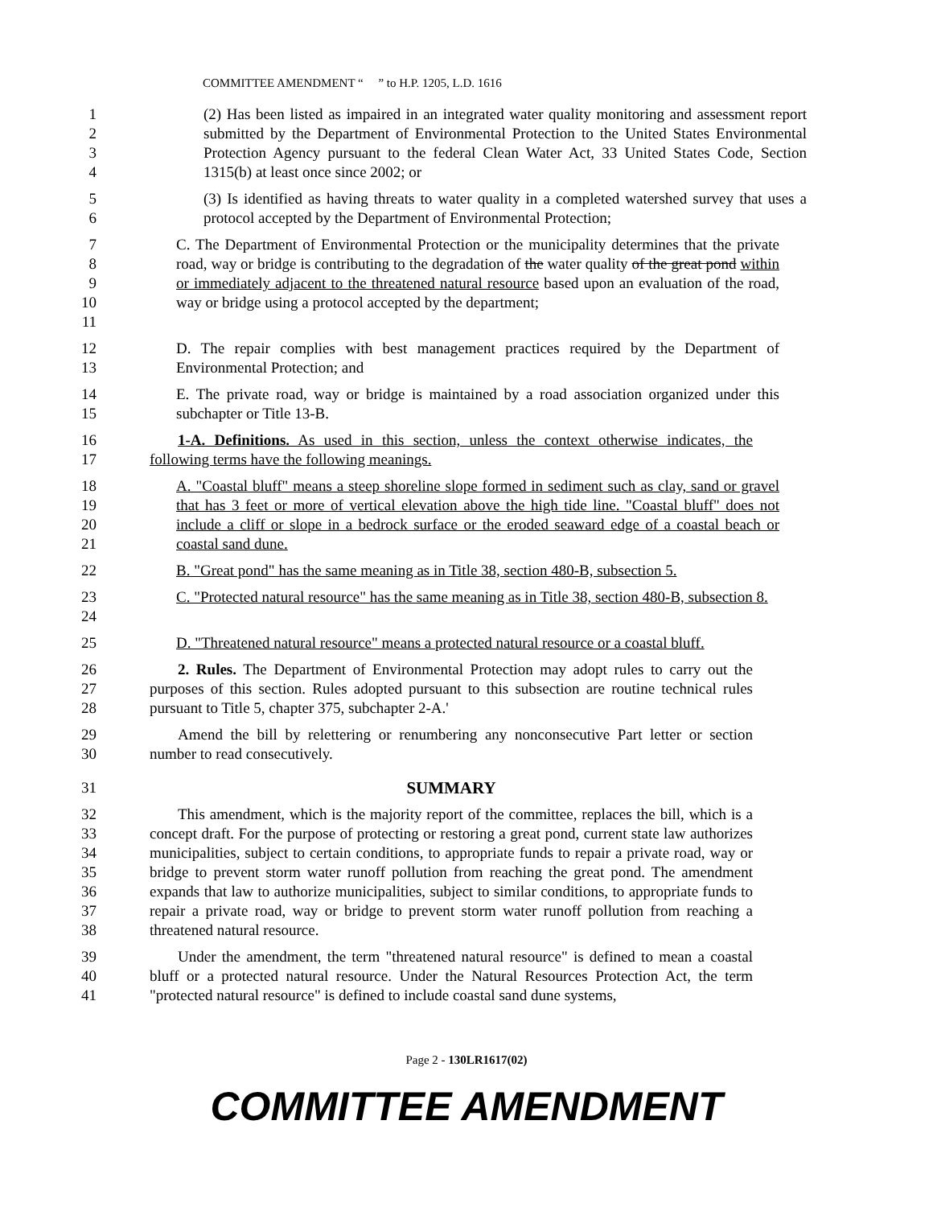COMMITTEE AMENDMENT “ ” to H.P. 1205, L.D. 1616
1
2
3
4
(2) Has been listed as impaired in an integrated water quality monitoring and assessment report submitted by the Department of Environmental Protection to the United States Environmental Protection Agency pursuant to the federal Clean Water Act, 33 United States Code, Section 1315(b) at least once since 2002; or
5
6
(3) Is identified as having threats to water quality in a completed watershed survey that uses a protocol accepted by the Department of Environmental Protection;
7
8
9
10
11
C. The Department of Environmental Protection or the municipality determines that the private road, way or bridge is contributing to the degradation of the water quality of the great pond within or immediately adjacent to the threatened natural resource based upon an evaluation of the road, way or bridge using a protocol accepted by the department;
12
13
D. The repair complies with best management practices required by the Department of Environmental Protection; and
14
15
E. The private road, way or bridge is maintained by a road association organized under this subchapter or Title 13-B.
16
17
1-A. Definitions. As used in this section, unless the context otherwise indicates, the following terms have the following meanings.
18
19
20
21
A. "Coastal bluff" means a steep shoreline slope formed in sediment such as clay, sand or gravel that has 3 feet or more of vertical elevation above the high tide line. "Coastal bluff" does not include a cliff or slope in a bedrock surface or the eroded seaward edge of a coastal beach or coastal sand dune.
22 B. "Great pond" has the same meaning as in Title 38, section 480-B, subsection 5.
23
24
C. "Protected natural resource" has the same meaning as in Title 38, section 480-B, subsection 8.
25 D. "Threatened natural resource" means a protected natural resource or a coastal bluff.
26
27
28
2. Rules. The Department of Environmental Protection may adopt rules to carry out the purposes of this section. Rules adopted pursuant to this subsection are routine technical rules pursuant to Title 5, chapter 375, subchapter 2-A.'
29
30
Amend the bill by relettering or renumbering any nonconsecutive Part letter or section number to read consecutively.
31 SUMMARY
32
33
34
35
36
37
38
This amendment, which is the majority report of the committee, replaces the bill, which is a concept draft. For the purpose of protecting or restoring a great pond, current state law authorizes municipalities, subject to certain conditions, to appropriate funds to repair a private road, way or bridge to prevent storm water runoff pollution from reaching the great pond. The amendment expands that law to authorize municipalities, subject to similar conditions, to appropriate funds to repair a private road, way or bridge to prevent storm water runoff pollution from reaching a threatened natural resource.
39
40
41
Under the amendment, the term "threatened natural resource" is defined to mean a coastal bluff or a protected natural resource. Under the Natural Resources Protection Act, the term "protected natural resource" is defined to include coastal sand dune systems,
Page 2 - 130LR1617(02)
COMMITTEE AMENDMENT